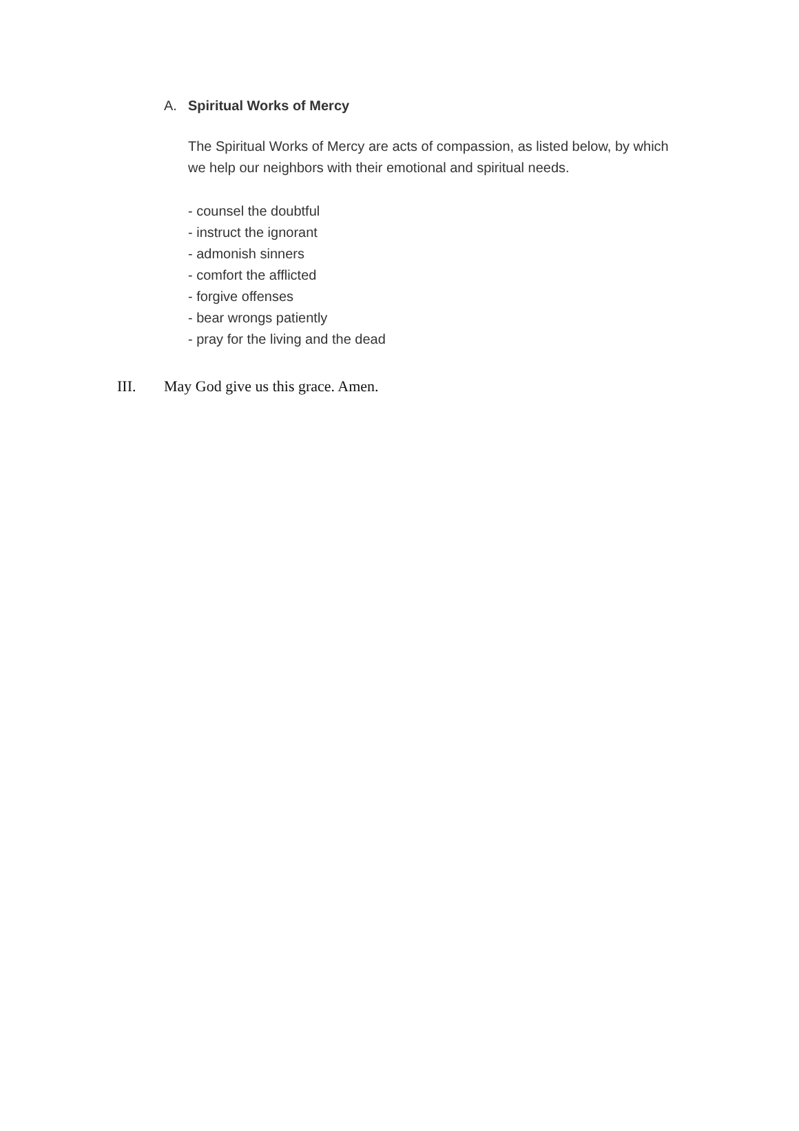A. Spiritual Works of Mercy
The Spiritual Works of Mercy are acts of compassion, as listed below, by which we help our neighbors with their emotional and spiritual needs.
- counsel the doubtful
- instruct the ignorant
- admonish sinners
- comfort the afflicted
- forgive offenses
- bear wrongs patiently
- pray for the living and the dead
III. May God give us this grace. Amen.